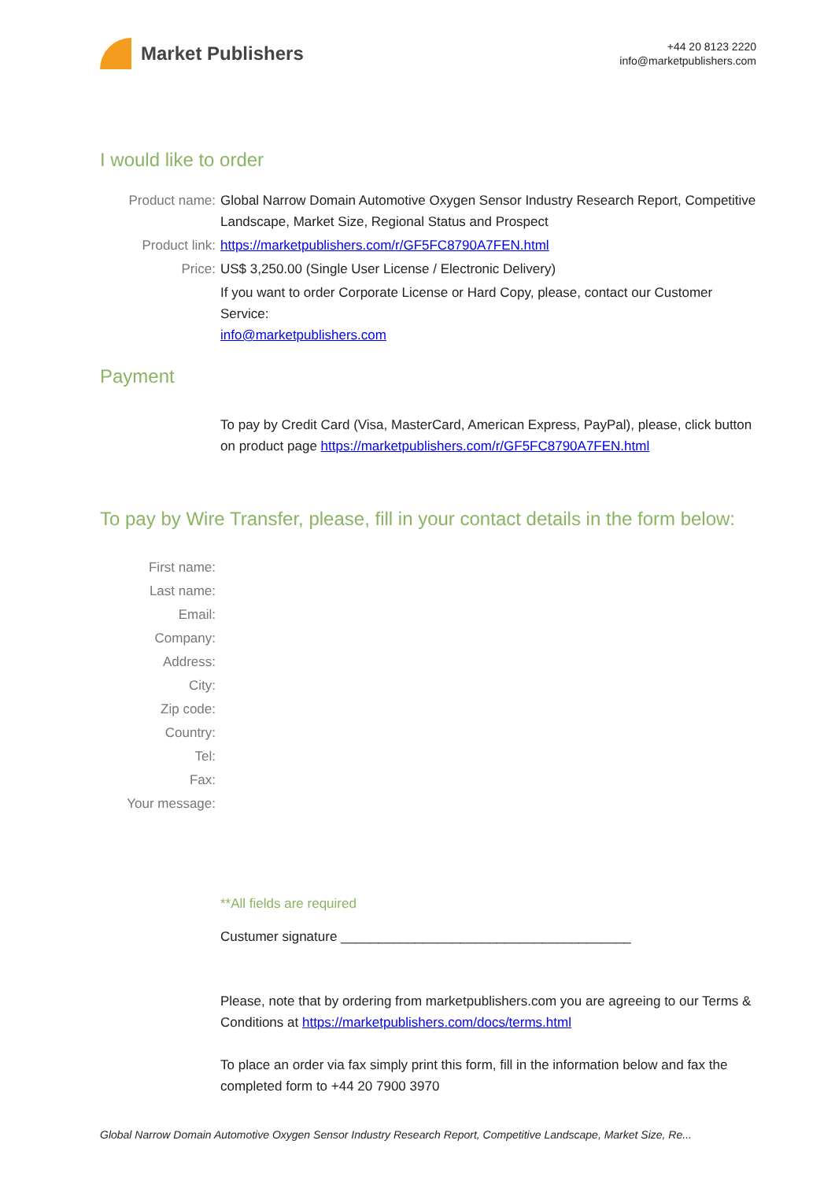Market Publishers
+44 20 8123 2220
info@marketpublishers.com
I would like to order
Product name: Global Narrow Domain Automotive Oxygen Sensor Industry Research Report, Competitive Landscape, Market Size, Regional Status and Prospect
Product link: https://marketpublishers.com/r/GF5FC8790A7FEN.html
Price: US$ 3,250.00 (Single User License / Electronic Delivery)
If you want to order Corporate License or Hard Copy, please, contact our Customer Service:
info@marketpublishers.com
Payment
To pay by Credit Card (Visa, MasterCard, American Express, PayPal), please, click button on product page https://marketpublishers.com/r/GF5FC8790A7FEN.html
To pay by Wire Transfer, please, fill in your contact details in the form below:
First name:
Last name:
Email:
Company:
Address:
City:
Zip code:
Country:
Tel:
Fax:
Your message:
**All fields are required
Custumer signature _______________________________________
Please, note that by ordering from marketpublishers.com you are agreeing to our Terms & Conditions at https://marketpublishers.com/docs/terms.html
To place an order via fax simply print this form, fill in the information below and fax the completed form to +44 20 7900 3970
Global Narrow Domain Automotive Oxygen Sensor Industry Research Report, Competitive Landscape, Market Size, Re...